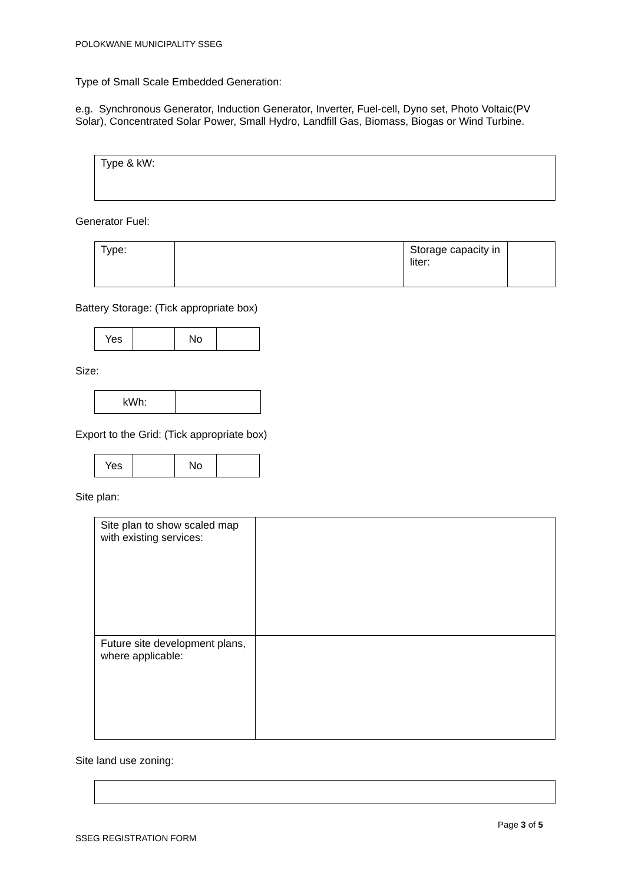POLOKWANE MUNICIPALITY SSEG
Type of Small Scale Embedded Generation:
e.g. Synchronous Generator, Induction Generator, Inverter, Fuel-cell, Dyno set, Photo Voltaic(PV Solar), Concentrated Solar Power, Small Hydro, Landfill Gas, Biomass, Biogas or Wind Turbine.
| Type & kW: |
Generator Fuel:
| Type: | | Storage capacity in liter: | |
Battery Storage: (Tick appropriate box)
| Yes | | No | |
Size:
| kWh: | |
Export to the Grid: (Tick appropriate box)
| Yes | | No | |
Site plan:
| Site plan to show scaled map with existing services: | |
| Future site development plans, where applicable: | |
Site land use zoning:
Page 3 of 5
SSEG REGISTRATION FORM